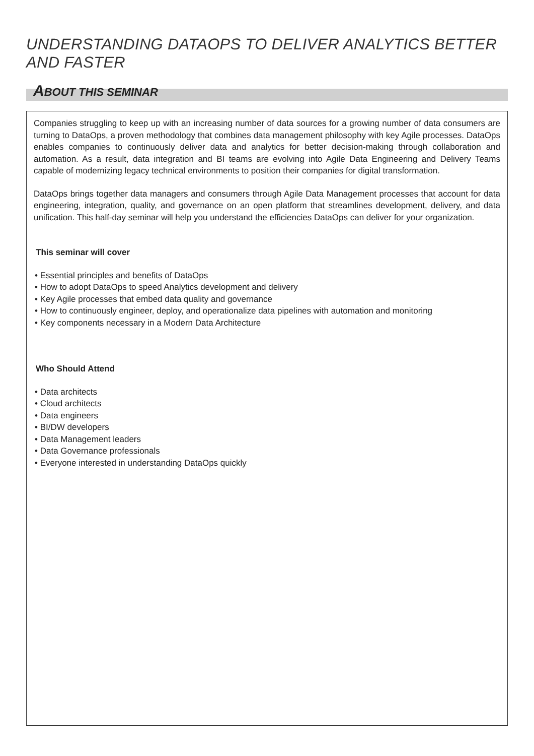UNDERSTANDING DATAOPS TO DELIVER ANALYTICS BETTER AND FASTER
ABOUT THIS SEMINAR
Companies struggling to keep up with an increasing number of data sources for a growing number of data consumers are turning to DataOps, a proven methodology that combines data management philosophy with key Agile processes. DataOps enables companies to continuously deliver data and analytics for better decision-making through collaboration and automation. As a result, data integration and BI teams are evolving into Agile Data Engineering and Delivery Teams capable of modernizing legacy technical environments to position their companies for digital transformation.
DataOps brings together data managers and consumers through Agile Data Management processes that account for data engineering, integration, quality, and governance on an open platform that streamlines development, delivery, and data unification. This half-day seminar will help you understand the efficiencies DataOps can deliver for your organization.
This seminar will cover
• Essential principles and benefits of DataOps
• How to adopt DataOps to speed Analytics development and delivery
• Key Agile processes that embed data quality and governance
• How to continuously engineer, deploy, and operationalize data pipelines with automation and monitoring
• Key components necessary in a Modern Data Architecture
Who Should Attend
• Data architects
• Cloud architects
• Data engineers
• BI/DW developers
• Data Management leaders
• Data Governance professionals
• Everyone interested in understanding DataOps quickly